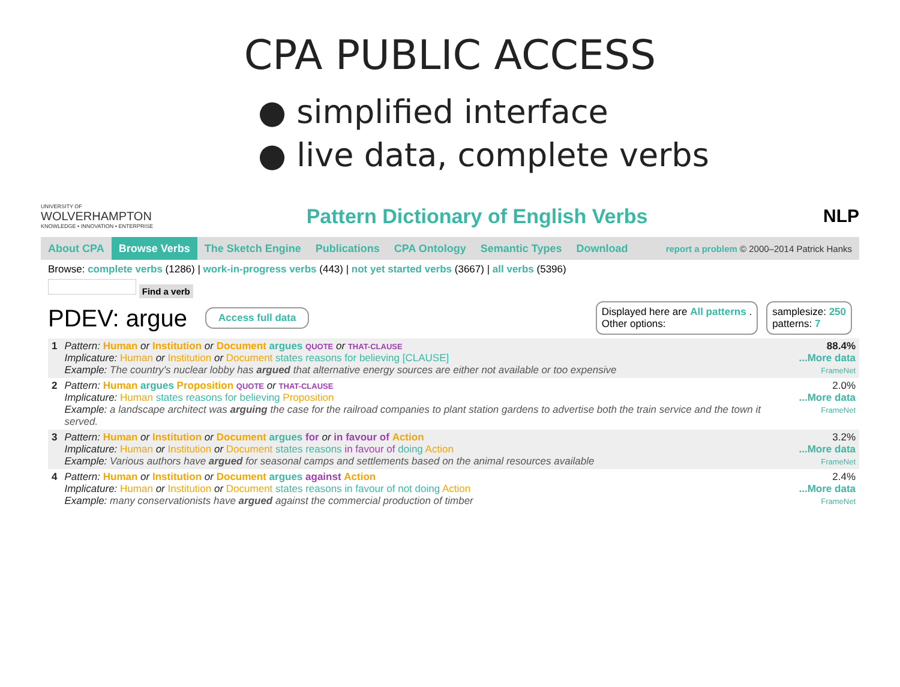CPA PUBLIC ACCESS
● simplified interface
● live data, complete verbs
UNIVERSITY OF
WOLVERHAMPTON
KNOWLEDGE • INNOVATION • ENTERPRISE
Pattern Dictionary of English Verbs
NLP
About CPA Browse Verbs The Sketch Engine Publications CPA Ontology Semantic Types Download report a problem © 2000–2014 Patrick Hanks
Browse: complete verbs (1286) | work-in-progress verbs (443) | not yet started verbs (3667) | all verbs (5396)
Find a verb
PDEV: argue Access full data Displayed here are All patterns .
Other options: samplesize: 250
patterns: 7
| 1 | Pattern: Human or Institution or Document argues QUOTE or THAT-CLAUSE Implicature: Human or Institution or Document states reasons for believing [CLAUSE] Example: The country's nuclear lobby has argued that alternative energy sources are either not available or too expensive | 88.4% ...More data FrameNet |
| 2 | Pattern: Human argues Proposition QUOTE or THAT-CLAUSE Implicature: Human states reasons for believing Proposition Example: a landscape architect was arguing the case for the railroad companies to plant station gardens to advertise both the train service and the town it served. | 2.0% ...More data FrameNet |
| 3 | Pattern: Human or Institution or Document argues for or in favour of Action Implicature: Human or Institution or Document states reasons in favour of doing Action Example: Various authors have argued for seasonal camps and settlements based on the animal resources available | 3.2% ...More data FrameNet |
| 4 | Pattern: Human or Institution or Document argues against Action Implicature: Human or Institution or Document states reasons in favour of not doing Action Example: many conservationists have argued against the commercial production of timber | 2.4% ...More data FrameNet |